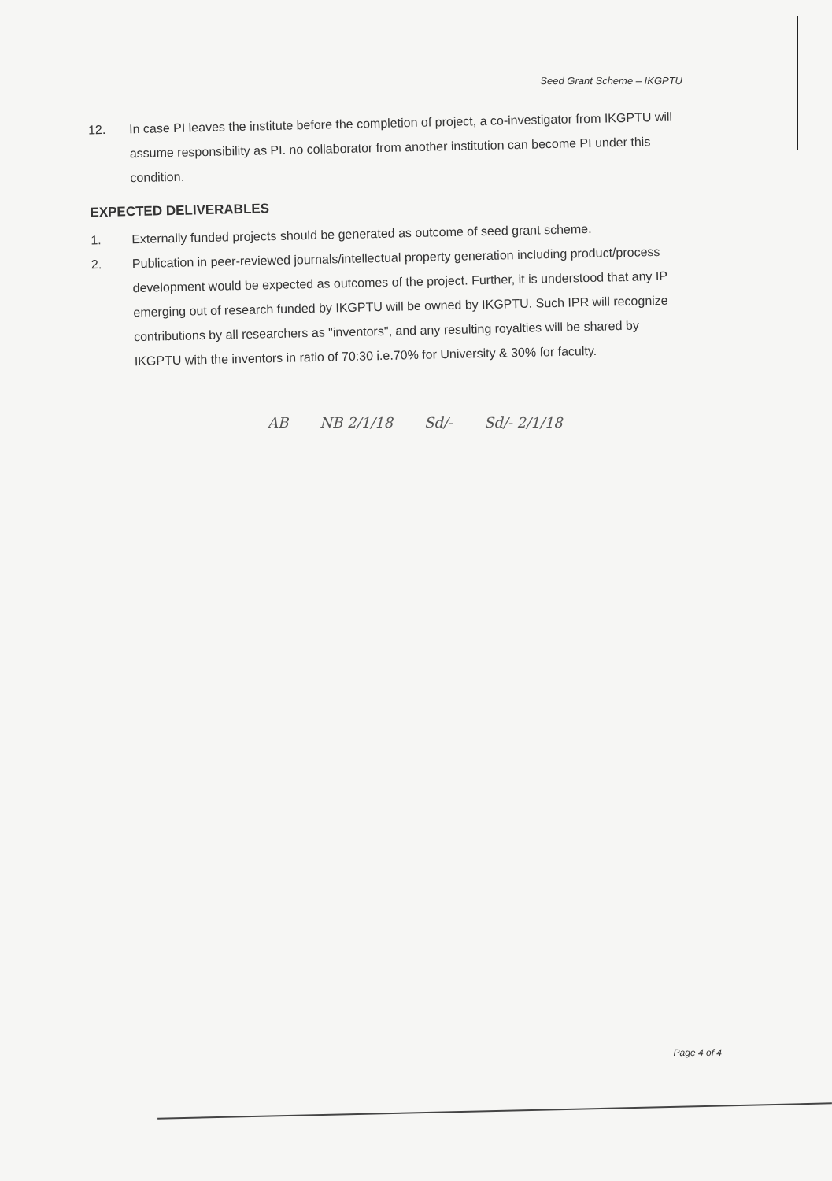Seed Grant Scheme – IKGPTU
12.
In case PI leaves the institute before the completion of project, a co-investigator from IKGPTU will assume responsibility as PI. no collaborator from another institution can become PI under this condition.
EXPECTED DELIVERABLES
1.
Externally funded projects should be generated as outcome of seed grant scheme.
2.
Publication in peer-reviewed journals/intellectual property generation including product/process development would be expected as outcomes of the project. Further, it is understood that any IP emerging out of research funded by IKGPTU will be owned by IKGPTU. Such IPR will recognize contributions by all researchers as "inventors", and any resulting royalties will be shared by IKGPTU with the inventors in ratio of 70:30 i.e.70% for University & 30% for faculty.
AB NB 2/1/18 Sd/- Sd/- 2/1/18
Page 4 of 4